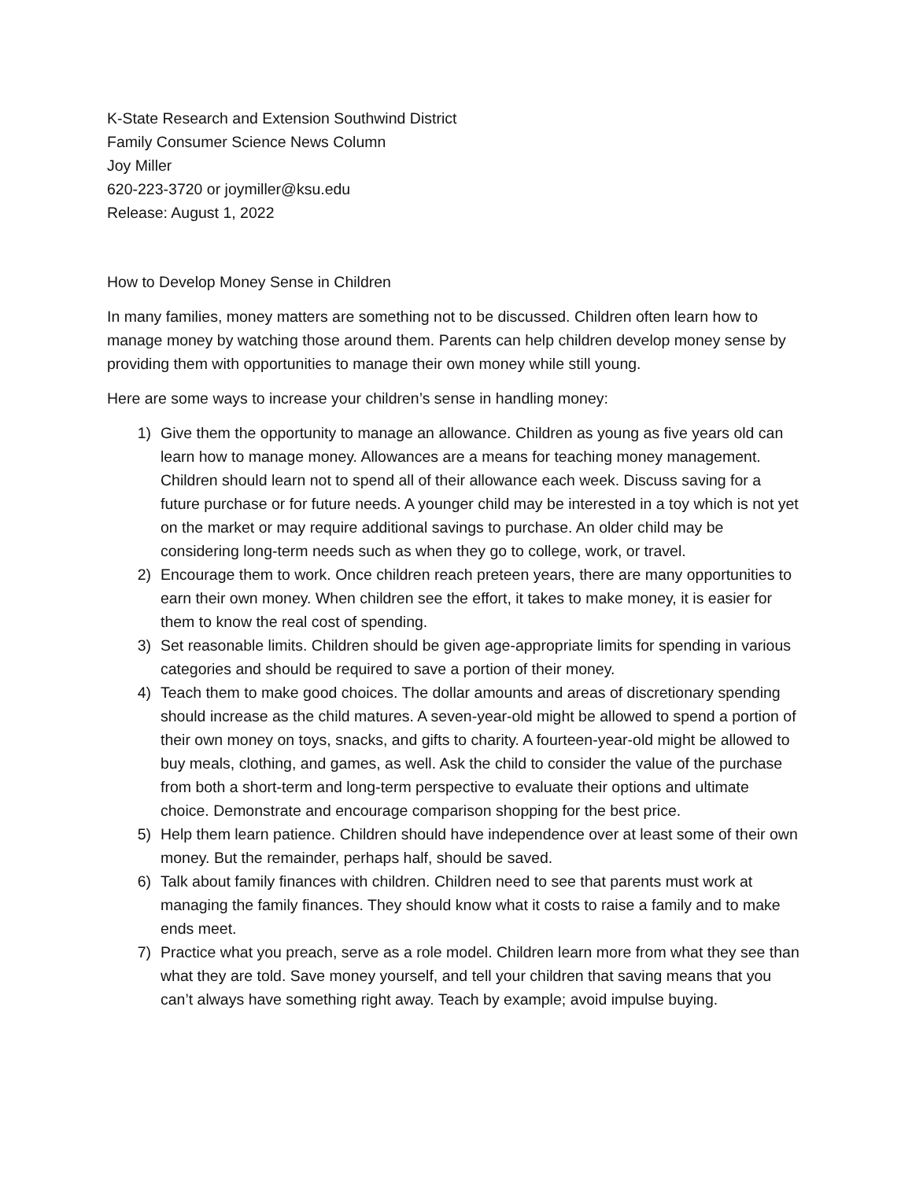K-State Research and Extension Southwind District
Family Consumer Science News Column
Joy Miller
620-223-3720 or joymiller@ksu.edu
Release: August 1, 2022
How to Develop Money Sense in Children
In many families, money matters are something not to be discussed. Children often learn how to manage money by watching those around them. Parents can help children develop money sense by providing them with opportunities to manage their own money while still young.
Here are some ways to increase your children’s sense in handling money:
1) Give them the opportunity to manage an allowance. Children as young as five years old can learn how to manage money. Allowances are a means for teaching money management. Children should learn not to spend all of their allowance each week. Discuss saving for a future purchase or for future needs. A younger child may be interested in a toy which is not yet on the market or may require additional savings to purchase. An older child may be considering long-term needs such as when they go to college, work, or travel.
2) Encourage them to work. Once children reach preteen years, there are many opportunities to earn their own money. When children see the effort, it takes to make money, it is easier for them to know the real cost of spending.
3) Set reasonable limits. Children should be given age-appropriate limits for spending in various categories and should be required to save a portion of their money.
4) Teach them to make good choices. The dollar amounts and areas of discretionary spending should increase as the child matures. A seven-year-old might be allowed to spend a portion of their own money on toys, snacks, and gifts to charity. A fourteen-year-old might be allowed to buy meals, clothing, and games, as well. Ask the child to consider the value of the purchase from both a short-term and long-term perspective to evaluate their options and ultimate choice. Demonstrate and encourage comparison shopping for the best price.
5) Help them learn patience. Children should have independence over at least some of their own money. But the remainder, perhaps half, should be saved.
6) Talk about family finances with children. Children need to see that parents must work at managing the family finances. They should know what it costs to raise a family and to make ends meet.
7) Practice what you preach, serve as a role model. Children learn more from what they see than what they are told. Save money yourself, and tell your children that saving means that you can’t always have something right away. Teach by example; avoid impulse buying.